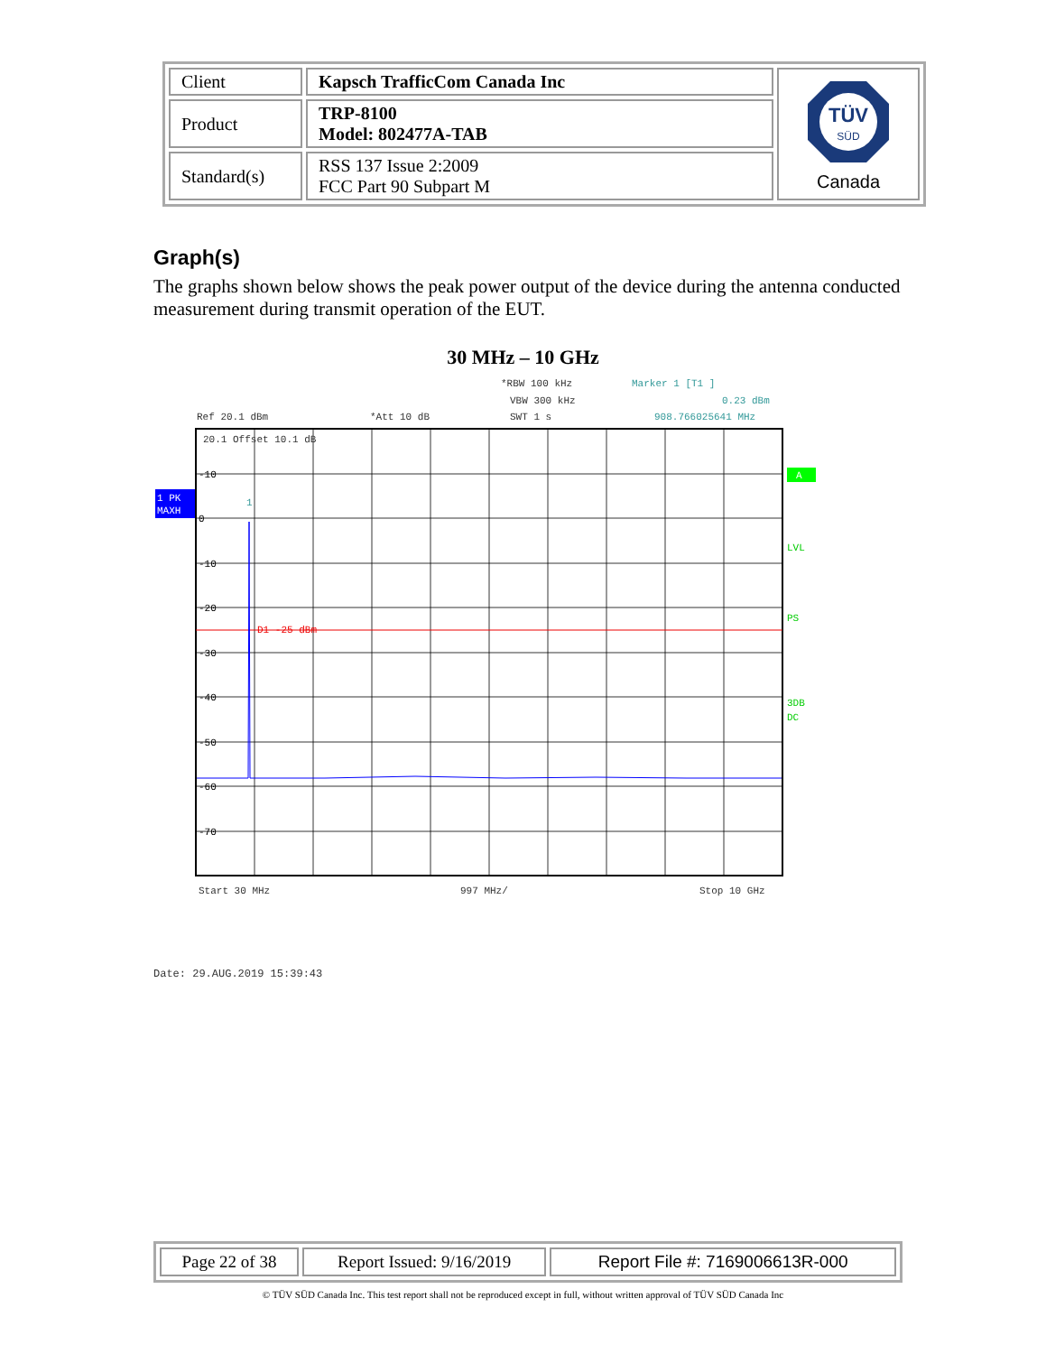| Client | Kapsch TrafficCom Canada Inc | TÜV SÜD Canada |
| Product | TRP-8100 Model: 802477A-TAB | |
| Standard(s) | RSS 137 Issue 2:2009 FCC Part 90 Subpart M | |
Graph(s)
The graphs shown below shows the peak power output of the device during the antenna conducted measurement during transmit operation of the EUT.
30 MHz – 10 GHz
*RBW 100 kHz
Marker 1 [T1 ]
VBW 300 kHz
0.23 dBm
Ref 20.1 dBm
*Att 10 dB
SWT 1 s
908.766025641 MHz
D1 -25 dBm
20.1 Offset 10.1 dB
-10
0
-10
-20
-30
-40
-50
-60
-70
1
1 PK
MAXH
A
LVL
PS
3DB
DC
Start 30 MHz
997 MHz/
Stop 10 GHz
Date: 29.AUG.2019 15:39:43
| Page 22 of 38 | Report Issued: 9/16/2019 | Report File #: 7169006613R-000 |
© TÜV SÜD Canada Inc. This test report shall not be reproduced except in full, without written approval of TÜV SÜD Canada Inc